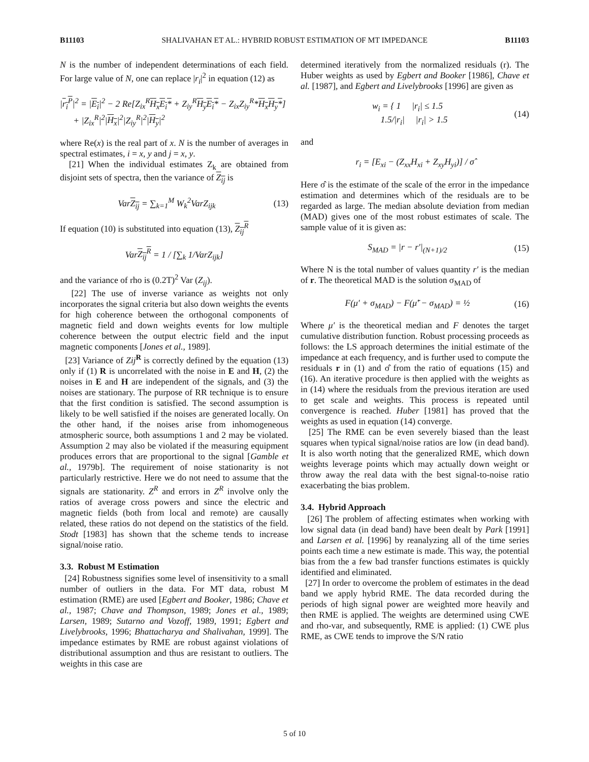B11103 SHALIVAHAN ET AL.: HYBRID ROBUST ESTIMATION OF MT IMPEDANCE B11103
N is the number of independent determinations of each field. For large value of N, one can replace |r<sub>i</sub>|<sup>2</sup> in equation (12) as
|r<sub>i</sub><sup>P</sup>|<sup>2</sup> = |E<sub>i</sub>|<sup>2</sup> − 2 Re[Z<sub>ix</sub><sup>R</sup>H<sub>x</sub>E<sub>i</sub>* + Z<sub>iy</sub><sup>R</sup>H<sub>y</sub>E<sub>i</sub>* − Z<sub>ix</sub>Z<sub>iy</sub><sup>R</sup>*H<sub>x</sub>H<sub>y</sub>*]
+ |Z<sub>ix</sub><sup>R</sup>|<sup>2</sup>|H<sub>x</sub>|<sup>2</sup>|Z<sub>iy</sub><sup>R</sup>|<sup>2</sup>|H<sub>y</sub>|<sup>2</sup>
where Re(x) is the real part of x. N is the number of averages in spectral estimates, i = x, y and j = x, y.
[21] When the individual estimates Z<sub>k</sub> are obtained from disjoint sets of spectra, then the variance of Z<sub>ij</sub> is
VarZ<sub>ij</sub> = ∑<sub>k=1</sub><sup>M</sup> W<sub>k</sub><sup>2</sup>VarZ<sub>ijk</sub> (13)
If equation (10) is substituted into equation (13), Z<sub>ij</sub><sup>R</sup>
VarZ<sub>ij</sub><sup>R</sup> = 1 / [∑<sub>k</sub> 1/VarZ<sub>ijk</sub>]
and the variance of rho is (0.2T)<sup>2</sup> Var (Z<sub>ij</sub>).
[22] The use of inverse variance as weights not only incorporates the signal criteria but also down weights the events for high coherence between the orthogonal components of magnetic field and down weights events for low multiple coherence between the output electric field and the input magnetic components [Jones et al., 1989].
[23] Variance of Zij<sup>R</sup> is correctly defined by the equation (13) only if (1) R is uncorrelated with the noise in E and H, (2) the noises in E and H are independent of the signals, and (3) the noises are stationary. The purpose of RR technique is to ensure that the first condition is satisfied. The second assumption is likely to be well satisfied if the noises are generated locally. On the other hand, if the noises arise from inhomogeneous atmospheric source, both assumptions 1 and 2 may be violated. Assumption 2 may also be violated if the measuring equipment produces errors that are proportional to the signal [Gamble et al., 1979b]. The requirement of noise stationarity is not particularly restrictive. Here we do not need to assume that the signals are stationarity. Z<sup>R</sup> and errors in Z<sup>R</sup> involve only the ratios of average cross powers and since the electric and magnetic fields (both from local and remote) are causally related, these ratios do not depend on the statistics of the field. Stodt [1983] has shown that the scheme tends to increase signal/noise ratio.
3.3. Robust M Estimation
[24] Robustness signifies some level of insensitivity to a small number of outliers in the data. For MT data, robust M estimation (RME) are used [Egbert and Booker, 1986; Chave et al., 1987; Chave and Thompson, 1989; Jones et al., 1989; Larsen, 1989; Sutarno and Vozoff, 1989, 1991; Egbert and Livelybrooks, 1996; Bhattacharya and Shalivahan, 1999]. The impedance estimates by RME are robust against violations of distributional assumption and thus are resistant to outliers. The weights in this case are
determined iteratively from the normalized residuals (r). The Huber weights as used by Egbert and Booker [1986], Chave et al. [1987], and Egbert and Livelybrooks [1996] are given as
w<sub>i</sub> = { 1 |r<sub>i</sub>| ≤ 1.5
1.5/|r<sub>i</sub>| |r<sub>i</sub>| > 1.5
(14)
and
r<sub>i</sub> = [E<sub>xi</sub> − (Z<sub>xx</sub>H<sub>xi</sub> + Z<sub>xy</sub>H<sub>yi</sub>)] / σ̂
Here σ̂ is the estimate of the scale of the error in the impedance estimation and determines which of the residuals are to be regarded as large. The median absolute deviation from median (MAD) gives one of the most robust estimates of scale. The sample value of it is given as:
S<sub>MAD</sub> = |r − r′|<sub>(N+1)/2</sub> (15)
Where N is the total number of values quantity r′ is the median of r. The theoretical MAD is the solution σ<sub>MAD</sub> of
F(μ′ + σ<sub>MAD</sub>) − F(μ̃′ − σ<sub>MAD</sub>) = ½
(16)
Where μ′ is the theoretical median and F denotes the target cumulative distribution function. Robust processing proceeds as follows: the LS approach determines the initial estimate of the impedance at each frequency, and is further used to compute the residuals r in (1) and σ̂ from the ratio of equations (15) and (16). An iterative procedure is then applied with the weights as in (14) where the residuals from the previous iteration are used to get scale and weights. This process is repeated until convergence is reached. Huber [1981] has proved that the weights as used in equation (14) converge.
[25] The RME can be even severely biased than the least squares when typical signal/noise ratios are low (in dead band). It is also worth noting that the generalized RME, which down weights leverage points which may actually down weight or throw away the real data with the best signal-to-noise ratio exacerbating the bias problem.
3.4. Hybrid Approach
[26] The problem of affecting estimates when working with low signal data (in dead band) have been dealt by Park [1991] and Larsen et al. [1996] by reanalyzing all of the time series points each time a new estimate is made. This way, the potential bias from the a few bad transfer functions estimates is quickly identified and eliminated.
[27] In order to overcome the problem of estimates in the dead band we apply hybrid RME. The data recorded during the periods of high signal power are weighted more heavily and then RME is applied. The weights are determined using CWE and rho-var, and subsequently, RME is applied: (1) CWE plus RME, as CWE tends to improve the S/N ratio
5 of 10